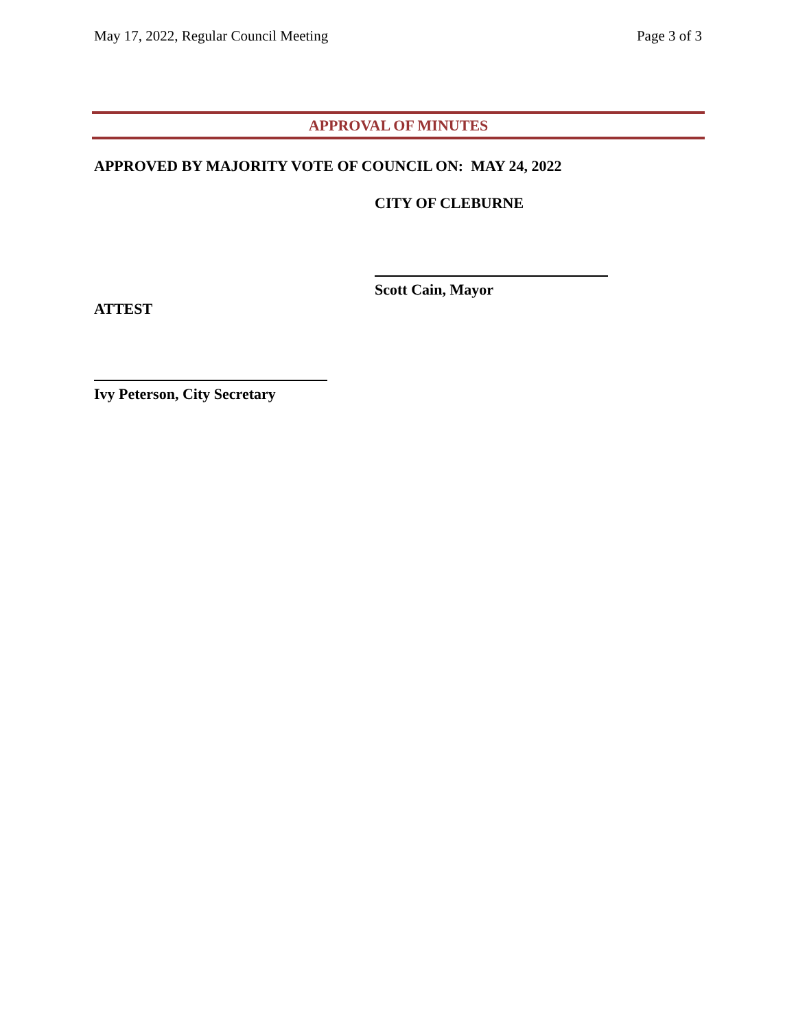May 17, 2022, Regular Council Meeting Page 3 of 3
APPROVAL OF MINUTES
APPROVED BY MAJORITY VOTE OF COUNCIL ON: MAY 24, 2022
CITY OF CLEBURNE
Scott Cain, Mayor
ATTEST
Ivy Peterson, City Secretary